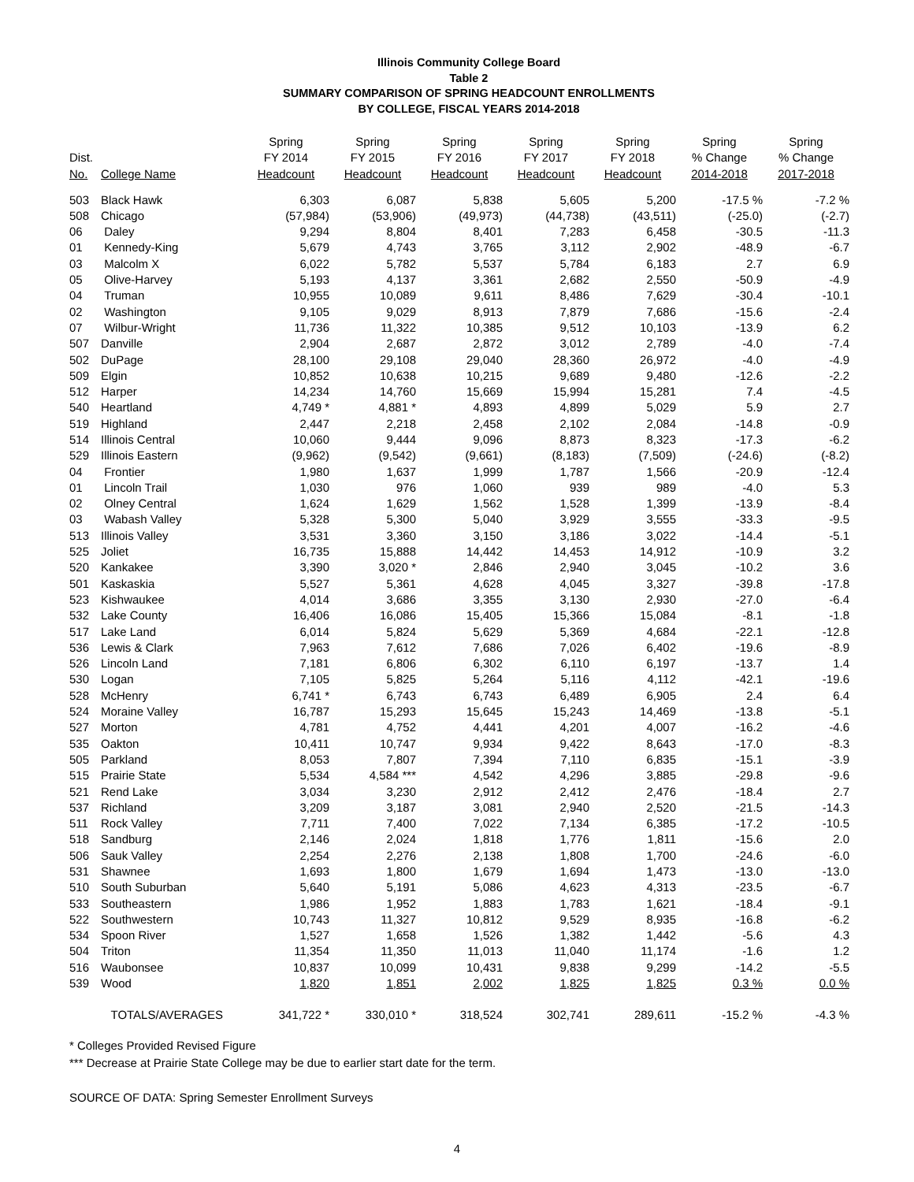Illinois Community College Board
Table 2
SUMMARY COMPARISON OF SPRING HEADCOUNT ENROLLMENTS
BY COLLEGE, FISCAL YEARS 2014-2018
| | | Spring | Spring | Spring | Spring | Spring | Spring | Spring |
| --- | --- | --- | --- | --- | --- | --- | --- | --- |
| Dist. | | FY 2014 | FY 2015 | FY 2016 | FY 2017 | FY 2018 | % Change | % Change |
| No. | College Name | Headcount | Headcount | Headcount | Headcount | Headcount | 2014-2018 | 2017-2018 |
| 503 | Black Hawk | 6,303 | 6,087 | 5,838 | 5,605 | 5,200 | -17.5 % | -7.2 % |
| 508 | Chicago | (57,984) | (53,906) | (49,973) | (44,738) | (43,511) | (-25.0) | (-2.7) |
| 06 | Daley | 9,294 | 8,804 | 8,401 | 7,283 | 6,458 | -30.5 | -11.3 |
| 01 | Kennedy-King | 5,679 | 4,743 | 3,765 | 3,112 | 2,902 | -48.9 | -6.7 |
| 03 | Malcolm X | 6,022 | 5,782 | 5,537 | 5,784 | 6,183 | 2.7 | 6.9 |
| 05 | Olive-Harvey | 5,193 | 4,137 | 3,361 | 2,682 | 2,550 | -50.9 | -4.9 |
| 04 | Truman | 10,955 | 10,089 | 9,611 | 8,486 | 7,629 | -30.4 | -10.1 |
| 02 | Washington | 9,105 | 9,029 | 8,913 | 7,879 | 7,686 | -15.6 | -2.4 |
| 07 | Wilbur-Wright | 11,736 | 11,322 | 10,385 | 9,512 | 10,103 | -13.9 | 6.2 |
| 507 | Danville | 2,904 | 2,687 | 2,872 | 3,012 | 2,789 | -4.0 | -7.4 |
| 502 | DuPage | 28,100 | 29,108 | 29,040 | 28,360 | 26,972 | -4.0 | -4.9 |
| 509 | Elgin | 10,852 | 10,638 | 10,215 | 9,689 | 9,480 | -12.6 | -2.2 |
| 512 | Harper | 14,234 | 14,760 | 15,669 | 15,994 | 15,281 | 7.4 | -4.5 |
| 540 | Heartland | 4,749 * | 4,881 * | 4,893 | 4,899 | 5,029 | 5.9 | 2.7 |
| 519 | Highland | 2,447 | 2,218 | 2,458 | 2,102 | 2,084 | -14.8 | -0.9 |
| 514 | Illinois Central | 10,060 | 9,444 | 9,096 | 8,873 | 8,323 | -17.3 | -6.2 |
| 529 | Illinois Eastern | (9,962) | (9,542) | (9,661) | (8,183) | (7,509) | (-24.6) | (-8.2) |
| 04 | Frontier | 1,980 | 1,637 | 1,999 | 1,787 | 1,566 | -20.9 | -12.4 |
| 01 | Lincoln Trail | 1,030 | 976 | 1,060 | 939 | 989 | -4.0 | 5.3 |
| 02 | Olney Central | 1,624 | 1,629 | 1,562 | 1,528 | 1,399 | -13.9 | -8.4 |
| 03 | Wabash Valley | 5,328 | 5,300 | 5,040 | 3,929 | 3,555 | -33.3 | -9.5 |
| 513 | Illinois Valley | 3,531 | 3,360 | 3,150 | 3,186 | 3,022 | -14.4 | -5.1 |
| 525 | Joliet | 16,735 | 15,888 | 14,442 | 14,453 | 14,912 | -10.9 | 3.2 |
| 520 | Kankakee | 3,390 | 3,020 * | 2,846 | 2,940 | 3,045 | -10.2 | 3.6 |
| 501 | Kaskaskia | 5,527 | 5,361 | 4,628 | 4,045 | 3,327 | -39.8 | -17.8 |
| 523 | Kishwaukee | 4,014 | 3,686 | 3,355 | 3,130 | 2,930 | -27.0 | -6.4 |
| 532 | Lake County | 16,406 | 16,086 | 15,405 | 15,366 | 15,084 | -8.1 | -1.8 |
| 517 | Lake Land | 6,014 | 5,824 | 5,629 | 5,369 | 4,684 | -22.1 | -12.8 |
| 536 | Lewis & Clark | 7,963 | 7,612 | 7,686 | 7,026 | 6,402 | -19.6 | -8.9 |
| 526 | Lincoln Land | 7,181 | 6,806 | 6,302 | 6,110 | 6,197 | -13.7 | 1.4 |
| 530 | Logan | 7,105 | 5,825 | 5,264 | 5,116 | 4,112 | -42.1 | -19.6 |
| 528 | McHenry | 6,741 * | 6,743 | 6,743 | 6,489 | 6,905 | 2.4 | 6.4 |
| 524 | Moraine Valley | 16,787 | 15,293 | 15,645 | 15,243 | 14,469 | -13.8 | -5.1 |
| 527 | Morton | 4,781 | 4,752 | 4,441 | 4,201 | 4,007 | -16.2 | -4.6 |
| 535 | Oakton | 10,411 | 10,747 | 9,934 | 9,422 | 8,643 | -17.0 | -8.3 |
| 505 | Parkland | 8,053 | 7,807 | 7,394 | 7,110 | 6,835 | -15.1 | -3.9 |
| 515 | Prairie State | 5,534 | 4,584 *** | 4,542 | 4,296 | 3,885 | -29.8 | -9.6 |
| 521 | Rend Lake | 3,034 | 3,230 | 2,912 | 2,412 | 2,476 | -18.4 | 2.7 |
| 537 | Richland | 3,209 | 3,187 | 3,081 | 2,940 | 2,520 | -21.5 | -14.3 |
| 511 | Rock Valley | 7,711 | 7,400 | 7,022 | 7,134 | 6,385 | -17.2 | -10.5 |
| 518 | Sandburg | 2,146 | 2,024 | 1,818 | 1,776 | 1,811 | -15.6 | 2.0 |
| 506 | Sauk Valley | 2,254 | 2,276 | 2,138 | 1,808 | 1,700 | -24.6 | -6.0 |
| 531 | Shawnee | 1,693 | 1,800 | 1,679 | 1,694 | 1,473 | -13.0 | -13.0 |
| 510 | South Suburban | 5,640 | 5,191 | 5,086 | 4,623 | 4,313 | -23.5 | -6.7 |
| 533 | Southeastern | 1,986 | 1,952 | 1,883 | 1,783 | 1,621 | -18.4 | -9.1 |
| 522 | Southwestern | 10,743 | 11,327 | 10,812 | 9,529 | 8,935 | -16.8 | -6.2 |
| 534 | Spoon River | 1,527 | 1,658 | 1,526 | 1,382 | 1,442 | -5.6 | 4.3 |
| 504 | Triton | 11,354 | 11,350 | 11,013 | 11,040 | 11,174 | -1.6 | 1.2 |
| 516 | Waubonsee | 10,837 | 10,099 | 10,431 | 9,838 | 9,299 | -14.2 | -5.5 |
| 539 | Wood | 1,820 | 1,851 | 2,002 | 1,825 | 1,825 | 0.3 % | 0.0 % |
| | TOTALS/AVERAGES | 341,722 * | 330,010 * | 318,524 | 302,741 | 289,611 | -15.2 % | -4.3 % |
* Colleges Provided Revised Figure
*** Decrease at Prairie State College may be due to earlier start date for the term.
SOURCE OF DATA: Spring Semester Enrollment Surveys
4